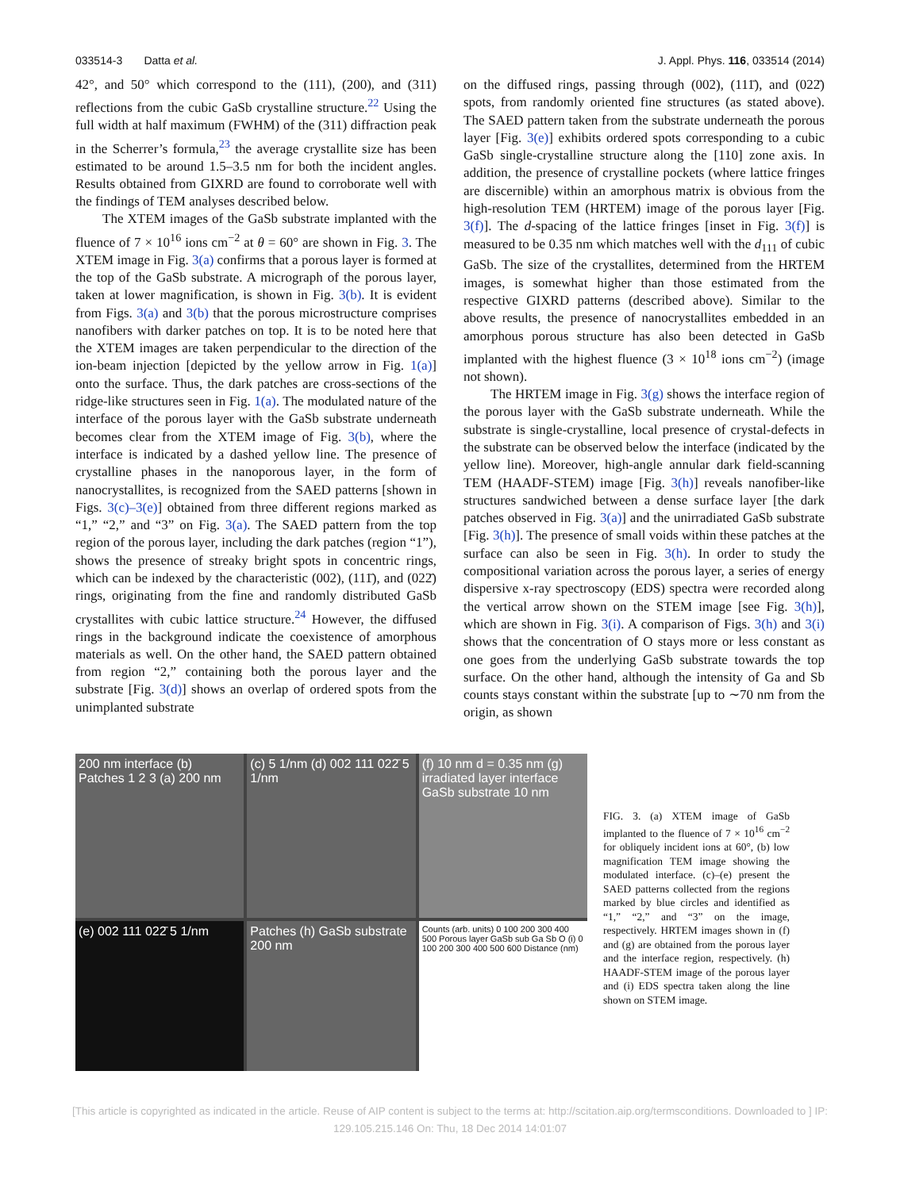033514-3 Datta et al. J. Appl. Phys. 116, 033514 (2014)
42°, and 50° which correspond to the (111), (200), and (311) reflections from the cubic GaSb crystalline structure.<sup>22</sup> Using the full width at half maximum (FWHM) of the (311) diffraction peak in the Scherrer’s formula,<sup>23</sup> the average crystallite size has been estimated to be around 1.5–3.5 nm for both the incident angles. Results obtained from GIXRD are found to corroborate well with the findings of TEM analyses described below.
The XTEM images of the GaSb substrate implanted with the fluence of 7 × 10<sup>16</sup> ions cm<sup>−2</sup> at θ = 60° are shown in Fig. 3. The XTEM image in Fig. 3(a) confirms that a porous layer is formed at the top of the GaSb substrate. A micrograph of the porous layer, taken at lower magnification, is shown in Fig. 3(b). It is evident from Figs. 3(a) and 3(b) that the porous microstructure comprises nanofibers with darker patches on top. It is to be noted here that the XTEM images are taken perpendicular to the direction of the ion-beam injection [depicted by the yellow arrow in Fig. 1(a)] onto the surface. Thus, the dark patches are cross-sections of the ridge-like structures seen in Fig. 1(a). The modulated nature of the interface of the porous layer with the GaSb substrate underneath becomes clear from the XTEM image of Fig. 3(b), where the interface is indicated by a dashed yellow line. The presence of crystalline phases in the nanoporous layer, in the form of nanocrystallites, is recognized from the SAED patterns [shown in Figs. 3(c)–3(e)] obtained from three different regions marked as “1,” “2,” and “3” on Fig. 3(a). The SAED pattern from the top region of the porous layer, including the dark patches (region “1”), shows the presence of streaky bright spots in concentric rings, which can be indexed by the characteristic (002), (111̄), and (022̄) rings, originating from the fine and randomly distributed GaSb crystallites with cubic lattice structure.<sup>24</sup> However, the diffused rings in the background indicate the coexistence of amorphous materials as well. On the other hand, the SAED pattern obtained from region “2,” containing both the porous layer and the substrate [Fig. 3(d)] shows an overlap of ordered spots from the unimplanted substrate
on the diffused rings, passing through (002), (111̄), and (022̄) spots, from randomly oriented fine structures (as stated above). The SAED pattern taken from the substrate underneath the porous layer [Fig. 3(e)] exhibits ordered spots corresponding to a cubic GaSb single-crystalline structure along the [110] zone axis. In addition, the presence of crystalline pockets (where lattice fringes are discernible) within an amorphous matrix is obvious from the high-resolution TEM (HRTEM) image of the porous layer [Fig. 3(f)]. The d-spacing of the lattice fringes [inset in Fig. 3(f)] is measured to be 0.35 nm which matches well with the d<sub>111</sub> of cubic GaSb. The size of the crystallites, determined from the HRTEM images, is somewhat higher than those estimated from the respective GIXRD patterns (described above). Similar to the above results, the presence of nanocrystallites embedded in an amorphous porous structure has also been detected in GaSb implanted with the highest fluence (3 × 10<sup>18</sup> ions cm<sup>−2</sup>) (image not shown).
The HRTEM image in Fig. 3(g) shows the interface region of the porous layer with the GaSb substrate underneath. While the substrate is single-crystalline, local presence of crystal-defects in the substrate can be observed below the interface (indicated by the yellow line). Moreover, high-angle annular dark field-scanning TEM (HAADF-STEM) image [Fig. 3(h)] reveals nanofiber-like structures sandwiched between a dense surface layer [the dark patches observed in Fig. 3(a)] and the unirradiated GaSb substrate [Fig. 3(h)]. The presence of small voids within these patches at the surface can also be seen in Fig. 3(h). In order to study the compositional variation across the porous layer, a series of energy dispersive x-ray spectroscopy (EDS) spectra were recorded along the vertical arrow shown on the STEM image [see Fig. 3(h)], which are shown in Fig. 3(i). A comparison of Figs. 3(h) and 3(i) shows that the concentration of O stays more or less constant as one goes from the underlying GaSb substrate towards the top surface. On the other hand, although the intensity of Ga and Sb counts stays constant within the substrate [up to ∼70 nm from the origin, as shown
200 nm interface (b) Patches 1 2 3 (a) 200 nm
(c) 5 1/nm (d) 002 111 022̄ 5 1/nm
(f) 10 nm d = 0.35 nm (g) irradiated layer interface GaSb substrate 10 nm
(e) 002 111 022̄ 5 1/nm
Patches (h) GaSb substrate 200 nm
Counts (arb. units) 0 100 200 300 400 500 Porous layer GaSb sub Ga Sb O (i) 0 100 200 300 400 500 600 Distance (nm)
FIG. 3. (a) XTEM image of GaSb implanted to the fluence of 7 × 10<sup>16</sup> cm<sup>−2</sup> for obliquely incident ions at 60°, (b) low magnification TEM image showing the modulated interface. (c)–(e) present the SAED patterns collected from the regions marked by blue circles and identified as “1,” “2,” and “3” on the image, respectively. HRTEM images shown in (f) and (g) are obtained from the porous layer and the interface region, respectively. (h) HAADF-STEM image of the porous layer and (i) EDS spectra taken along the line shown on STEM image.
[This article is copyrighted as indicated in the article. Reuse of AIP content is subject to the terms at: http://scitation.aip.org/termsconditions. Downloaded to ] IP:
129.105.215.146 On: Thu, 18 Dec 2014 14:01:07